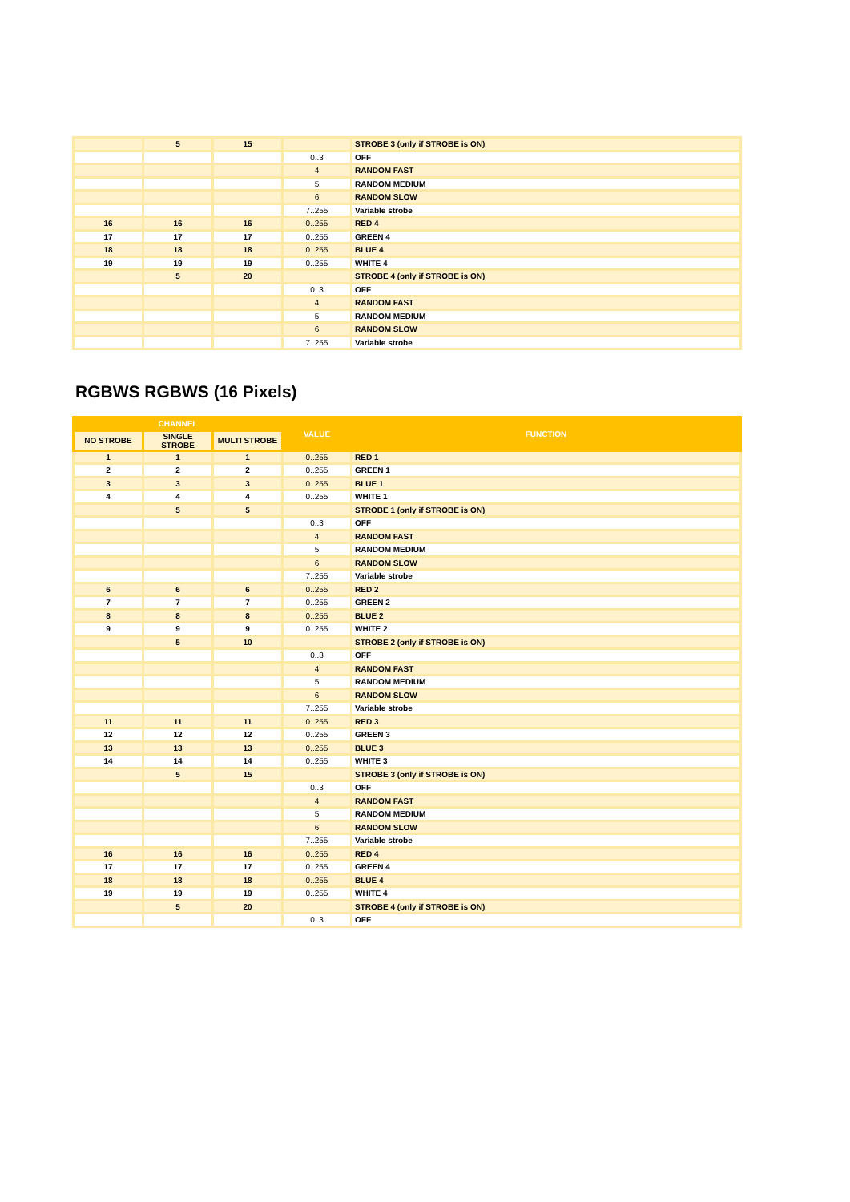| | 5 | 15 | | STROBE 3 (only if STROBE is ON) |
| | | | 0..3 | OFF |
| | | | 4 | RANDOM FAST |
| | | | 5 | RANDOM MEDIUM |
| | | | 6 | RANDOM SLOW |
| | | | 7..255 | Variable strobe |
| 16 | 16 | 16 | 0..255 | RED 4 |
| 17 | 17 | 17 | 0..255 | GREEN 4 |
| 18 | 18 | 18 | 0..255 | BLUE 4 |
| 19 | 19 | 19 | 0..255 | WHITE 4 |
| | 5 | 20 | | STROBE 4 (only if STROBE is ON) |
| | | | 0..3 | OFF |
| | | | 4 | RANDOM FAST |
| | | | 5 | RANDOM MEDIUM |
| | | | 6 | RANDOM SLOW |
| | | | 7..255 | Variable strobe |
RGBWS RGBWS (16 Pixels)
| CHANNEL | | | VALUE | FUNCTION |
| --- | --- | --- | --- | --- |
| NO STROBE | SINGLE STROBE | MULTI STROBE | | |
| 1 | 1 | 1 | 0..255 | RED 1 |
| 2 | 2 | 2 | 0..255 | GREEN 1 |
| 3 | 3 | 3 | 0..255 | BLUE 1 |
| 4 | 4 | 4 | 0..255 | WHITE 1 |
| | 5 | 5 | | STROBE 1 (only if STROBE is ON) |
| | | | 0..3 | OFF |
| | | | 4 | RANDOM FAST |
| | | | 5 | RANDOM MEDIUM |
| | | | 6 | RANDOM SLOW |
| | | | 7..255 | Variable strobe |
| 6 | 6 | 6 | 0..255 | RED 2 |
| 7 | 7 | 7 | 0..255 | GREEN 2 |
| 8 | 8 | 8 | 0..255 | BLUE 2 |
| 9 | 9 | 9 | 0..255 | WHITE 2 |
| | 5 | 10 | | STROBE 2 (only if STROBE is ON) |
| | | | 0..3 | OFF |
| | | | 4 | RANDOM FAST |
| | | | 5 | RANDOM MEDIUM |
| | | | 6 | RANDOM SLOW |
| | | | 7..255 | Variable strobe |
| 11 | 11 | 11 | 0..255 | RED 3 |
| 12 | 12 | 12 | 0..255 | GREEN 3 |
| 13 | 13 | 13 | 0..255 | BLUE 3 |
| 14 | 14 | 14 | 0..255 | WHITE 3 |
| | 5 | 15 | | STROBE 3 (only if STROBE is ON) |
| | | | 0..3 | OFF |
| | | | 4 | RANDOM FAST |
| | | | 5 | RANDOM MEDIUM |
| | | | 6 | RANDOM SLOW |
| | | | 7..255 | Variable strobe |
| 16 | 16 | 16 | 0..255 | RED 4 |
| 17 | 17 | 17 | 0..255 | GREEN 4 |
| 18 | 18 | 18 | 0..255 | BLUE 4 |
| 19 | 19 | 19 | 0..255 | WHITE 4 |
| | 5 | 20 | | STROBE 4 (only if STROBE is ON) |
| | | | 0..3 | OFF |